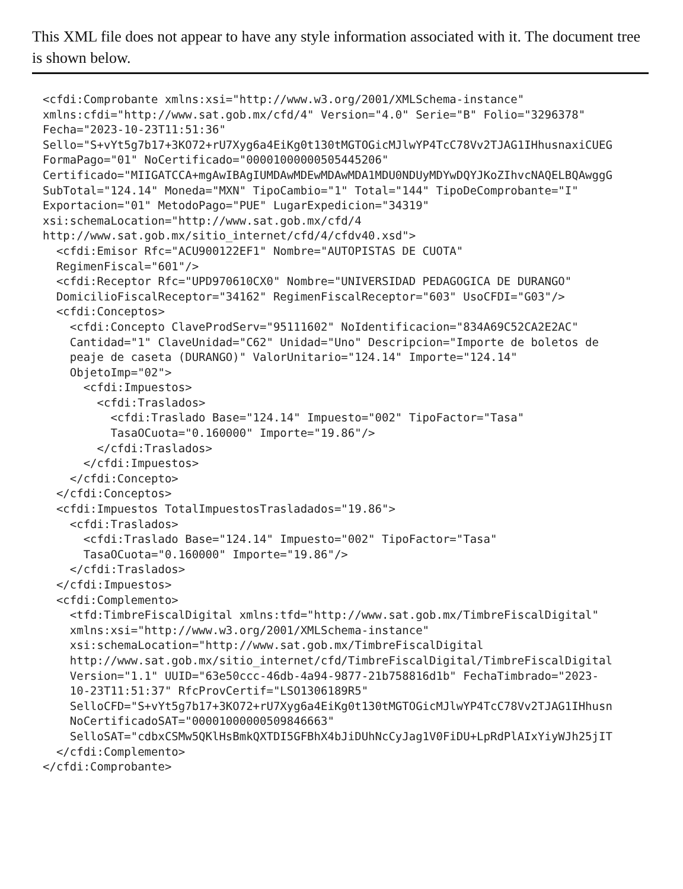This XML file does not appear to have any style information associated with it. The document tree is shown below.
<cfdi:Comprobante xmlns:xsi="http://www.w3.org/2001/XMLSchema-instance"
xmlns:cfdi="http://www.sat.gob.mx/cfd/4" Version="4.0" Serie="B" Folio="3296378"
Fecha="2023-10-23T11:51:36"
Sello="S+vYt5g7b17+3KO72+rU7Xyg6a4EiKg0t130tMGTOGicMJlwYP4TcC78Vv2TJAG1IHhusnaxiCUEG
FormaPago="01" NoCertificado="00001000000505445206"
Certificado="MIIGATCCA+mgAwIBAgIUMDAwMDEwMDAwMDA1MDU0NDUyMDYwDQYJKoZIhvcNAQELBQAwggG
SubTotal="124.14" Moneda="MXN" TipoCambio="1" Total="144" TipoDeComprobante="I"
Exportacion="01" MetodoPago="PUE" LugarExpedicion="34319"
xsi:schemaLocation="http://www.sat.gob.mx/cfd/4
http://www.sat.gob.mx/sitio_internet/cfd/4/cfdv40.xsd">
  <cfdi:Emisor Rfc="ACU900122EF1" Nombre="AUTOPISTAS DE CUOTA"
  RegimenFiscal="601"/>
  <cfdi:Receptor Rfc="UPD970610CX0" Nombre="UNIVERSIDAD PEDAGOGICA DE DURANGO"
  DomicilioFiscalReceptor="34162" RegimenFiscalReceptor="603" UsoCFDI="G03"/>
  <cfdi:Conceptos>
    <cfdi:Concepto ClaveProdServ="95111602" NoIdentificacion="834A69C52CA2E2AC"
    Cantidad="1" ClaveUnidad="C62" Unidad="Uno" Descripcion="Importe de boletos de
    peaje de caseta (DURANGO)" ValorUnitario="124.14" Importe="124.14"
    ObjetoImp="02">
      <cfdi:Impuestos>
        <cfdi:Traslados>
          <cfdi:Traslado Base="124.14" Impuesto="002" TipoFactor="Tasa"
          TasaOCuota="0.160000" Importe="19.86"/>
        </cfdi:Traslados>
      </cfdi:Impuestos>
    </cfdi:Concepto>
  </cfdi:Conceptos>
  <cfdi:Impuestos TotalImpuestosTrasladados="19.86">
    <cfdi:Traslados>
      <cfdi:Traslado Base="124.14" Impuesto="002" TipoFactor="Tasa"
      TasaOCuota="0.160000" Importe="19.86"/>
    </cfdi:Traslados>
  </cfdi:Impuestos>
  <cfdi:Complemento>
    <tfd:TimbreFiscalDigital xmlns:tfd="http://www.sat.gob.mx/TimbreFiscalDigital"
    xmlns:xsi="http://www.w3.org/2001/XMLSchema-instance"
    xsi:schemaLocation="http://www.sat.gob.mx/TimbreFiscalDigital
    http://www.sat.gob.mx/sitio_internet/cfd/TimbreFiscalDigital/TimbreFiscalDigital
    Version="1.1" UUID="63e50ccc-46db-4a94-9877-21b758816d1b" FechaTimbrado="2023-
    10-23T11:51:37" RfcProvCertif="LSO1306189R5"
    SelloCFD="S+vYt5g7b17+3KO72+rU7Xyg6a4EiKg0t130tMGTOGicMJlwYP4TcC78Vv2TJAG1IHhusn
    NoCertificadoSAT="00001000000509846663"
    SelloSAT="cdbxCSMw5QKlHsBmkQXTDI5GFBhX4bJiDUhNcCyJag1V0FiDU+LpRdPlAIxYiyWJh25jIT
  </cfdi:Complemento>
</cfdi:Comprobante>